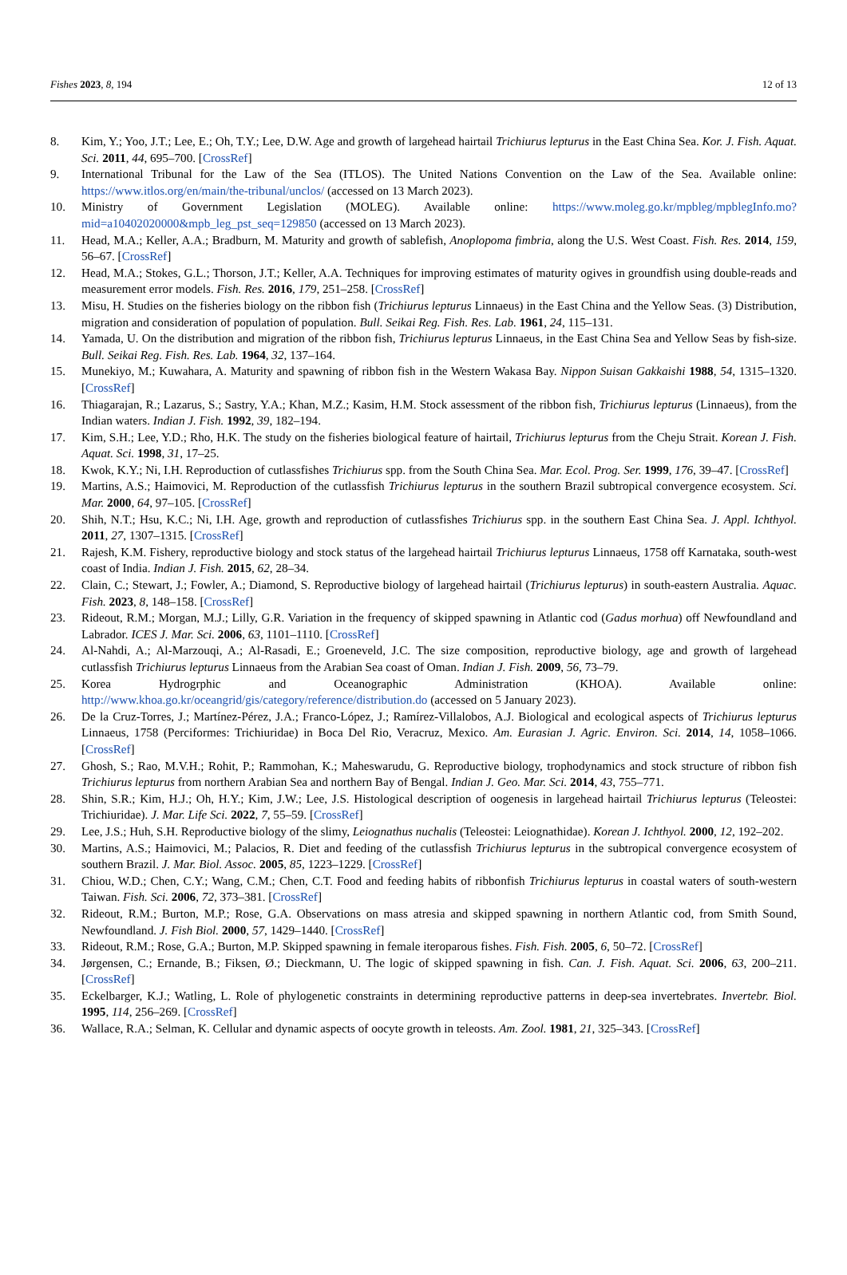Fishes 2023, 8, 194 12 of 13
8. Kim, Y.; Yoo, J.T.; Lee, E.; Oh, T.Y.; Lee, D.W. Age and growth of largehead hairtail Trichiurus lepturus in the East China Sea. Kor. J. Fish. Aquat. Sci. 2011, 44, 695–700. [CrossRef]
9. International Tribunal for the Law of the Sea (ITLOS). The United Nations Convention on the Law of the Sea. Available online: https://www.itlos.org/en/main/the-tribunal/unclos/ (accessed on 13 March 2023).
10. Ministry of Government Legislation (MOLEG). Available online: https://www.moleg.go.kr/mpbleg/mpblegInfo.mo?mid=a10402020000&mpb_leg_pst_seq=129850 (accessed on 13 March 2023).
11. Head, M.A.; Keller, A.A.; Bradburn, M. Maturity and growth of sablefish, Anoplopoma fimbria, along the U.S. West Coast. Fish. Res. 2014, 159, 56–67. [CrossRef]
12. Head, M.A.; Stokes, G.L.; Thorson, J.T.; Keller, A.A. Techniques for improving estimates of maturity ogives in groundfish using double-reads and measurement error models. Fish. Res. 2016, 179, 251–258. [CrossRef]
13. Misu, H. Studies on the fisheries biology on the ribbon fish (Trichiurus lepturus Linnaeus) in the East China and the Yellow Seas. (3) Distribution, migration and consideration of population of population. Bull. Seikai Reg. Fish. Res. Lab. 1961, 24, 115–131.
14. Yamada, U. On the distribution and migration of the ribbon fish, Trichiurus lepturus Linnaeus, in the East China Sea and Yellow Seas by fish-size. Bull. Seikai Reg. Fish. Res. Lab. 1964, 32, 137–164.
15. Munekiyo, M.; Kuwahara, A. Maturity and spawning of ribbon fish in the Western Wakasa Bay. Nippon Suisan Gakkaishi 1988, 54, 1315–1320. [CrossRef]
16. Thiagarajan, R.; Lazarus, S.; Sastry, Y.A.; Khan, M.Z.; Kasim, H.M. Stock assessment of the ribbon fish, Trichiurus lepturus (Linnaeus), from the Indian waters. Indian J. Fish. 1992, 39, 182–194.
17. Kim, S.H.; Lee, Y.D.; Rho, H.K. The study on the fisheries biological feature of hairtail, Trichiurus lepturus from the Cheju Strait. Korean J. Fish. Aquat. Sci. 1998, 31, 17–25.
18. Kwok, K.Y.; Ni, I.H. Reproduction of cutlassfishes Trichiurus spp. from the South China Sea. Mar. Ecol. Prog. Ser. 1999, 176, 39–47. [CrossRef]
19. Martins, A.S.; Haimovici, M. Reproduction of the cutlassfish Trichiurus lepturus in the southern Brazil subtropical convergence ecosystem. Sci. Mar. 2000, 64, 97–105. [CrossRef]
20. Shih, N.T.; Hsu, K.C.; Ni, I.H. Age, growth and reproduction of cutlassfishes Trichiurus spp. in the southern East China Sea. J. Appl. Ichthyol. 2011, 27, 1307–1315. [CrossRef]
21. Rajesh, K.M. Fishery, reproductive biology and stock status of the largehead hairtail Trichiurus lepturus Linnaeus, 1758 off Karnataka, south-west coast of India. Indian J. Fish. 2015, 62, 28–34.
22. Clain, C.; Stewart, J.; Fowler, A.; Diamond, S. Reproductive biology of largehead hairtail (Trichiurus lepturus) in south-eastern Australia. Aquac. Fish. 2023, 8, 148–158. [CrossRef]
23. Rideout, R.M.; Morgan, M.J.; Lilly, G.R. Variation in the frequency of skipped spawning in Atlantic cod (Gadus morhua) off Newfoundland and Labrador. ICES J. Mar. Sci. 2006, 63, 1101–1110. [CrossRef]
24. Al-Nahdi, A.; Al-Marzouqi, A.; Al-Rasadi, E.; Groeneveld, J.C. The size composition, reproductive biology, age and growth of largehead cutlassfish Trichiurus lepturus Linnaeus from the Arabian Sea coast of Oman. Indian J. Fish. 2009, 56, 73–79.
25. Korea Hydrogrphic and Oceanographic Administration (KHOA). Available online: http://www.khoa.go.kr/oceangrid/gis/category/reference/distribution.do (accessed on 5 January 2023).
26. De la Cruz-Torres, J.; Martínez-Pérez, J.A.; Franco-López, J.; Ramírez-Villalobos, A.J. Biological and ecological aspects of Trichiurus lepturus Linnaeus, 1758 (Perciformes: Trichiuridae) in Boca Del Rio, Veracruz, Mexico. Am. Eurasian J. Agric. Environ. Sci. 2014, 14, 1058–1066. [CrossRef]
27. Ghosh, S.; Rao, M.V.H.; Rohit, P.; Rammohan, K.; Maheswarudu, G. Reproductive biology, trophodynamics and stock structure of ribbon fish Trichiurus lepturus from northern Arabian Sea and northern Bay of Bengal. Indian J. Geo. Mar. Sci. 2014, 43, 755–771.
28. Shin, S.R.; Kim, H.J.; Oh, H.Y.; Kim, J.W.; Lee, J.S. Histological description of oogenesis in largehead hairtail Trichiurus lepturus (Teleostei: Trichiuridae). J. Mar. Life Sci. 2022, 7, 55–59. [CrossRef]
29. Lee, J.S.; Huh, S.H. Reproductive biology of the slimy, Leiognathus nuchalis (Teleostei: Leiognathidae). Korean J. Ichthyol. 2000, 12, 192–202.
30. Martins, A.S.; Haimovici, M.; Palacios, R. Diet and feeding of the cutlassfish Trichiurus lepturus in the subtropical convergence ecosystem of southern Brazil. J. Mar. Biol. Assoc. 2005, 85, 1223–1229. [CrossRef]
31. Chiou, W.D.; Chen, C.Y.; Wang, C.M.; Chen, C.T. Food and feeding habits of ribbonfish Trichiurus lepturus in coastal waters of south-western Taiwan. Fish. Sci. 2006, 72, 373–381. [CrossRef]
32. Rideout, R.M.; Burton, M.P.; Rose, G.A. Observations on mass atresia and skipped spawning in northern Atlantic cod, from Smith Sound, Newfoundland. J. Fish Biol. 2000, 57, 1429–1440. [CrossRef]
33. Rideout, R.M.; Rose, G.A.; Burton, M.P. Skipped spawning in female iteroparous fishes. Fish. Fish. 2005, 6, 50–72. [CrossRef]
34. Jørgensen, C.; Ernande, B.; Fiksen, Ø.; Dieckmann, U. The logic of skipped spawning in fish. Can. J. Fish. Aquat. Sci. 2006, 63, 200–211. [CrossRef]
35. Eckelbarger, K.J.; Watling, L. Role of phylogenetic constraints in determining reproductive patterns in deep-sea invertebrates. Invertebr. Biol. 1995, 114, 256–269. [CrossRef]
36. Wallace, R.A.; Selman, K. Cellular and dynamic aspects of oocyte growth in teleosts. Am. Zool. 1981, 21, 325–343. [CrossRef]